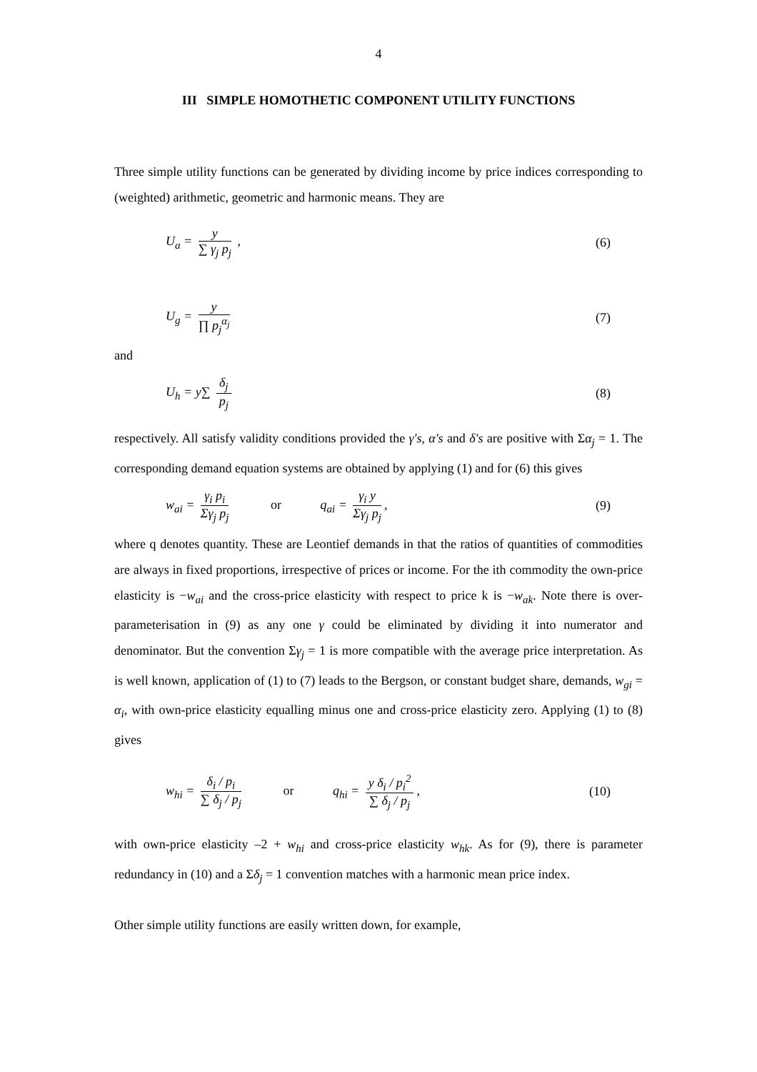4
III SIMPLE HOMOTHETIC COMPONENT UTILITY FUNCTIONS
Three simple utility functions can be generated by dividing income by price indices corresponding to (weighted) arithmetic, geometric and harmonic means. They are
U<sub>a</sub> = y ∑ γ<sub>j</sub> p<sub>j</sub> , (6)
U<sub>g</sub> = y ∏ p<sub>j</sub><sup>α<sub>j</sub></sup> (7)
and
U<sub>h</sub> = y∑ δ<sub>j</sub> p<sub>j</sub> (8)
respectively. All satisfy validity conditions provided the γ's, α's and δ's are positive with Σα<sub>j</sub> = 1. The corresponding demand equation systems are obtained by applying (1) and for (6) this gives
w<sub>ai</sub> = γ<sub>i</sub> p<sub>i</sub> Σγ<sub>j</sub> p<sub>j</sub> or q<sub>ai</sub> = γ<sub>i</sub> y Σγ<sub>j</sub> p<sub>j</sub>, (9)
where q denotes quantity. These are Leontief demands in that the ratios of quantities of commodities are always in fixed proportions, irrespective of prices or income. For the ith commodity the own-price elasticity is −w<sub>ai</sub> and the cross-price elasticity with respect to price k is −w<sub>ak</sub>. Note there is over-parameterisation in (9) as any one γ could be eliminated by dividing it into numerator and denominator. But the convention Σγ<sub>j</sub> = 1 is more compatible with the average price interpretation. As is well known, application of (1) to (7) leads to the Bergson, or constant budget share, demands, w<sub>gi</sub> = α<sub>i</sub>, with own-price elasticity equalling minus one and cross-price elasticity zero. Applying (1) to (8) gives
w<sub>hi</sub> = δ<sub>i</sub> / p<sub>i</sub> ∑ δ<sub>j</sub> / p<sub>j</sub> or q<sub>hi</sub> = y δ<sub>i</sub> / p<sub>i</sub><sup>2</sup> ∑ δ<sub>j</sub> / p<sub>j</sub>, (10)
with own-price elasticity –2 + w<sub>hi</sub> and cross-price elasticity w<sub>hk</sub>. As for (9), there is parameter redundancy in (10) and a Σδ<sub>j</sub> = 1 convention matches with a harmonic mean price index.
Other simple utility functions are easily written down, for example,